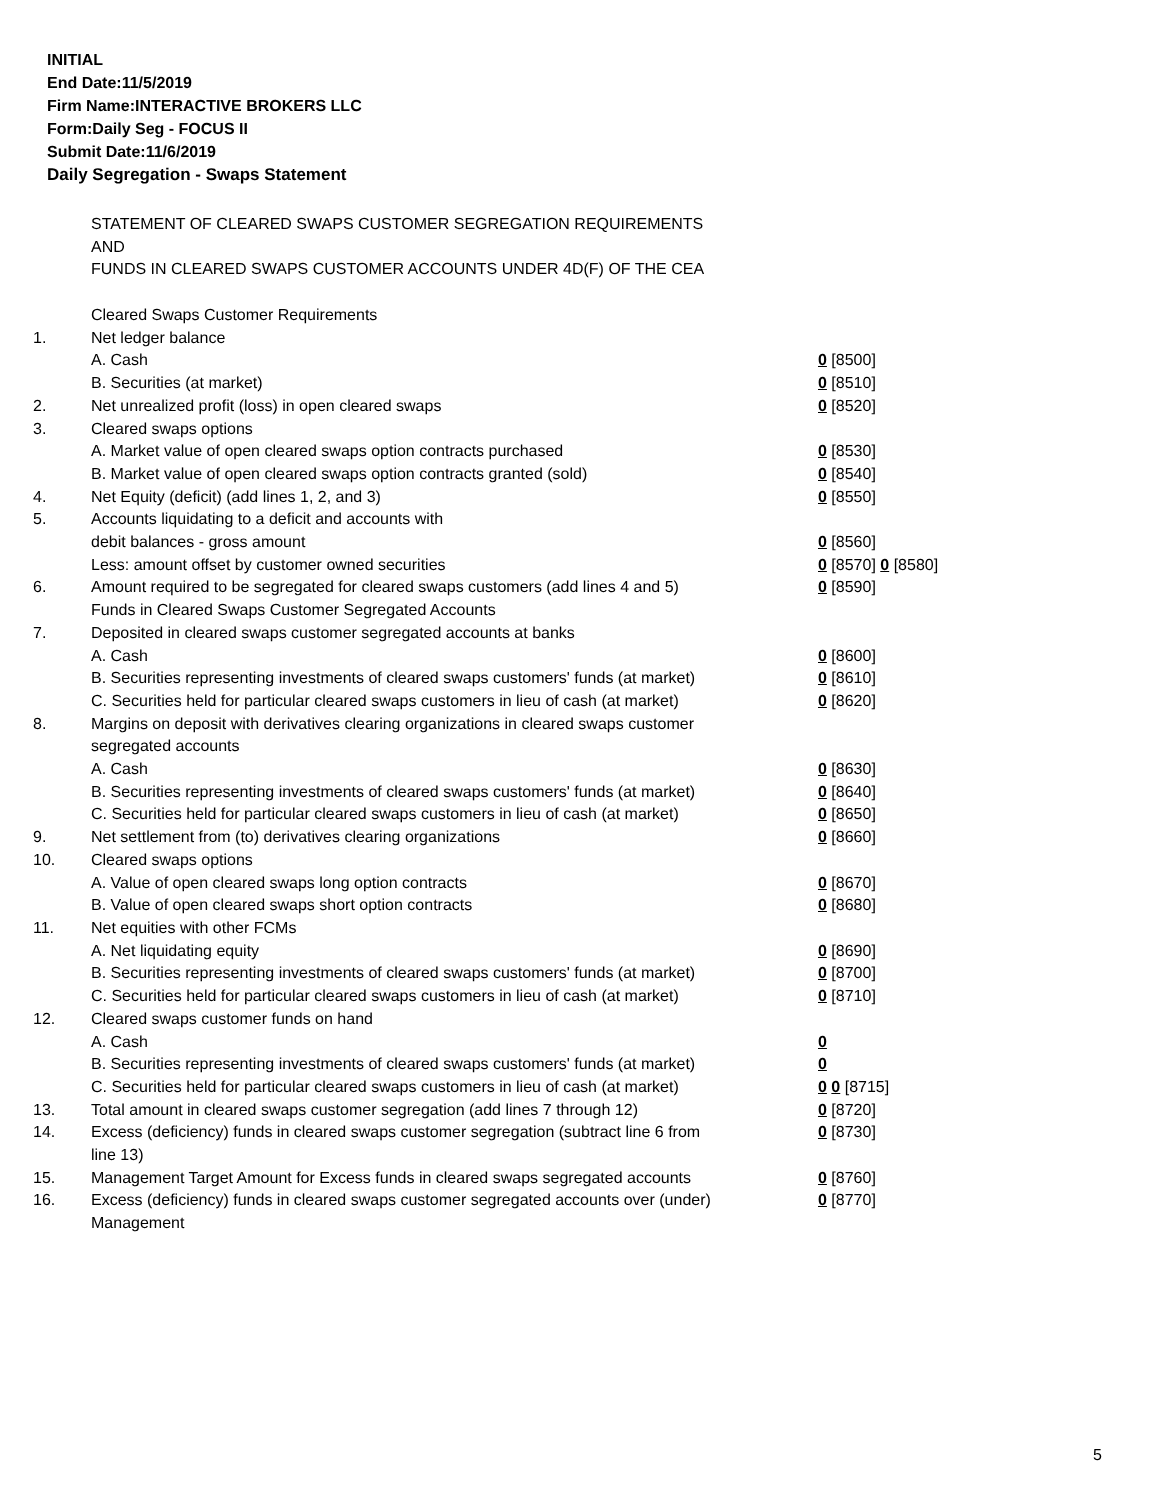INITIAL
End Date:11/5/2019
Firm Name:INTERACTIVE BROKERS LLC
Form:Daily Seg - FOCUS II
Submit Date:11/6/2019
Daily Segregation - Swaps Statement
STATEMENT OF CLEARED SWAPS CUSTOMER SEGREGATION REQUIREMENTS
AND
FUNDS IN CLEARED SWAPS CUSTOMER ACCOUNTS UNDER 4D(F) OF THE CEA
| | Cleared Swaps Customer Requirements | |
| 1. | Net ledger balance | |
| | A. Cash | 0 [8500] |
| | B. Securities (at market) | 0 [8510] |
| 2. | Net unrealized profit (loss) in open cleared swaps | 0 [8520] |
| 3. | Cleared swaps options | |
| | A. Market value of open cleared swaps option contracts purchased | 0 [8530] |
| | B. Market value of open cleared swaps option contracts granted (sold) | 0 [8540] |
| 4. | Net Equity (deficit) (add lines 1, 2, and 3) | 0 [8550] |
| 5. | Accounts liquidating to a deficit and accounts with | |
| | debit balances - gross amount | 0 [8560] |
| | Less: amount offset by customer owned securities | 0 [8570] 0 [8580] |
| 6. | Amount required to be segregated for cleared swaps customers (add lines 4 and 5) | 0 [8590] |
| | Funds in Cleared Swaps Customer Segregated Accounts | |
| 7. | Deposited in cleared swaps customer segregated accounts at banks | |
| | A. Cash | 0 [8600] |
| | B. Securities representing investments of cleared swaps customers' funds (at market) | 0 [8610] |
| | C. Securities held for particular cleared swaps customers in lieu of cash (at market) | 0 [8620] |
| 8. | Margins on deposit with derivatives clearing organizations in cleared swaps customer segregated accounts | |
| | A. Cash | 0 [8630] |
| | B. Securities representing investments of cleared swaps customers' funds (at market) | 0 [8640] |
| | C. Securities held for particular cleared swaps customers in lieu of cash (at market) | 0 [8650] |
| 9. | Net settlement from (to) derivatives clearing organizations | 0 [8660] |
| 10. | Cleared swaps options | |
| | A. Value of open cleared swaps long option contracts | 0 [8670] |
| | B. Value of open cleared swaps short option contracts | 0 [8680] |
| 11. | Net equities with other FCMs | |
| | A. Net liquidating equity | 0 [8690] |
| | B. Securities representing investments of cleared swaps customers' funds (at market) | 0 [8700] |
| | C. Securities held for particular cleared swaps customers in lieu of cash (at market) | 0 [8710] |
| 12. | Cleared swaps customer funds on hand | |
| | A. Cash | 0 |
| | B. Securities representing investments of cleared swaps customers' funds (at market) | 0 |
| | C. Securities held for particular cleared swaps customers in lieu of cash (at market) | 0 0 [8715] |
| 13. | Total amount in cleared swaps customer segregation (add lines 7 through 12) | 0 [8720] |
| 14. | Excess (deficiency) funds in cleared swaps customer segregation (subtract line 6 from line 13) | 0 [8730] |
| 15. | Management Target Amount for Excess funds in cleared swaps segregated accounts | 0 [8760] |
| 16. | Excess (deficiency) funds in cleared swaps customer segregated accounts over (under) Management | 0 [8770] |
5